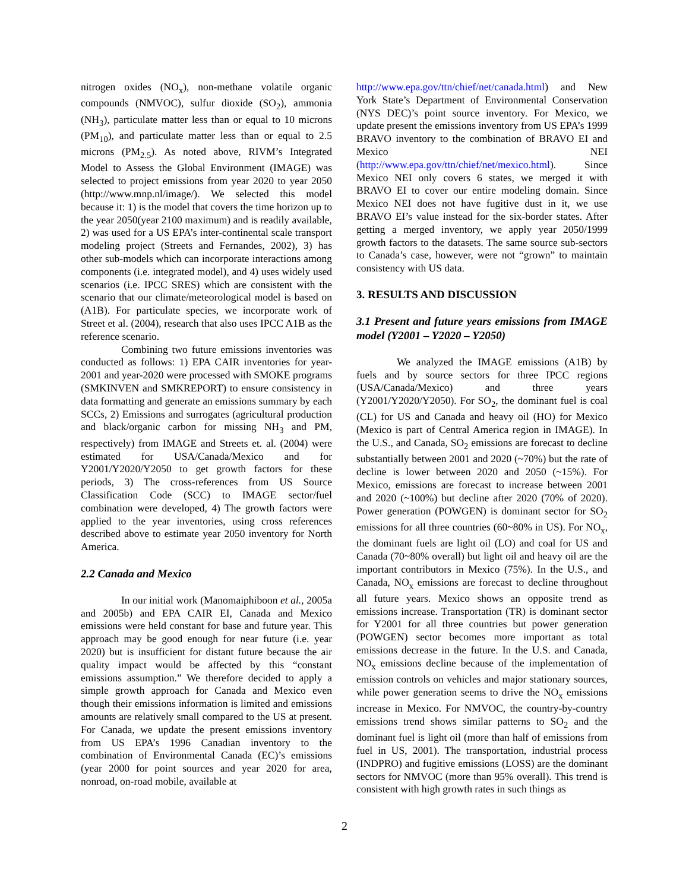nitrogen oxides (NO<sub>x</sub>), non-methane volatile organic compounds (NMVOC), sulfur dioxide (SO<sub>2</sub>), ammonia (NH<sub>3</sub>), particulate matter less than or equal to 10 microns (PM<sub>10</sub>), and particulate matter less than or equal to 2.5 microns (PM<sub>2.5</sub>). As noted above, RIVM’s Integrated Model to Assess the Global Environment (IMAGE) was selected to project emissions from year 2020 to year 2050 (http://www.mnp.nl/image/). We selected this model because it: 1) is the model that covers the time horizon up to the year 2050(year 2100 maximum) and is readily available, 2) was used for a US EPA’s inter-continental scale transport modeling project (Streets and Fernandes, 2002), 3) has other sub-models which can incorporate interactions among components (i.e. integrated model), and 4) uses widely used scenarios (i.e. IPCC SRES) which are consistent with the scenario that our climate/meteorological model is based on (A1B). For particulate species, we incorporate work of Street et al. (2004), research that also uses IPCC A1B as the reference scenario.
Combining two future emissions inventories was conducted as follows: 1) EPA CAIR inventories for year-2001 and year-2020 were processed with SMOKE programs (SMKINVEN and SMKREPORT) to ensure consistency in data formatting and generate an emissions summary by each SCCs, 2) Emissions and surrogates (agricultural production and black/organic carbon for missing NH<sub>3</sub> and PM, respectively) from IMAGE and Streets et. al. (2004) were estimated for USA/Canada/Mexico and for Y2001/Y2020/Y2050 to get growth factors for these periods, 3) The cross-references from US Source Classification Code (SCC) to IMAGE sector/fuel combination were developed, 4) The growth factors were applied to the year inventories, using cross references described above to estimate year 2050 inventory for North America.
2.2 Canada and Mexico
In our initial work (Manomaiphiboon et al., 2005a and 2005b) and EPA CAIR EI, Canada and Mexico emissions were held constant for base and future year. This approach may be good enough for near future (i.e. year 2020) but is insufficient for distant future because the air quality impact would be affected by this “constant emissions assumption.” We therefore decided to apply a simple growth approach for Canada and Mexico even though their emissions information is limited and emissions amounts are relatively small compared to the US at present. For Canada, we update the present emissions inventory from US EPA’s 1996 Canadian inventory to the combination of Environmental Canada (EC)’s emissions (year 2000 for point sources and year 2020 for area, nonroad, on-road mobile, available at
http://www.epa.gov/ttn/chief/net/canada.html) and New York State’s Department of Environmental Conservation (NYS DEC)’s point source inventory. For Mexico, we update present the emissions inventory from US EPA’s 1999 BRAVO inventory to the combination of BRAVO EI and Mexico NEI (http://www.epa.gov/ttn/chief/net/mexico.html). Since Mexico NEI only covers 6 states, we merged it with BRAVO EI to cover our entire modeling domain. Since Mexico NEI does not have fugitive dust in it, we use BRAVO EI’s value instead for the six-border states. After getting a merged inventory, we apply year 2050/1999 growth factors to the datasets. The same source sub-sectors to Canada’s case, however, were not “grown” to maintain consistency with US data.
3. RESULTS AND DISCUSSION
3.1 Present and future years emissions from IMAGE model (Y2001 – Y2020 – Y2050)
We analyzed the IMAGE emissions (A1B) by fuels and by source sectors for three IPCC regions (USA/Canada/Mexico) and three years (Y2001/Y2020/Y2050). For SO<sub>2</sub>, the dominant fuel is coal (CL) for US and Canada and heavy oil (HO) for Mexico (Mexico is part of Central America region in IMAGE). In the U.S., and Canada, SO<sub>2</sub> emissions are forecast to decline substantially between 2001 and 2020 (~70%) but the rate of decline is lower between 2020 and 2050 (~15%). For Mexico, emissions are forecast to increase between 2001 and 2020 (~100%) but decline after 2020 (70% of 2020). Power generation (POWGEN) is dominant sector for SO<sub>2</sub> emissions for all three countries (60~80% in US). For NO<sub>x</sub>, the dominant fuels are light oil (LO) and coal for US and Canada (70~80% overall) but light oil and heavy oil are the important contributors in Mexico (75%). In the U.S., and Canada, NO<sub>x</sub> emissions are forecast to decline throughout all future years. Mexico shows an opposite trend as emissions increase. Transportation (TR) is dominant sector for Y2001 for all three countries but power generation (POWGEN) sector becomes more important as total emissions decrease in the future. In the U.S. and Canada, NO<sub>x</sub> emissions decline because of the implementation of emission controls on vehicles and major stationary sources, while power generation seems to drive the NO<sub>x</sub> emissions increase in Mexico. For NMVOC, the country-by-country emissions trend shows similar patterns to SO<sub>2</sub> and the dominant fuel is light oil (more than half of emissions from fuel in US, 2001). The transportation, industrial process (INDPRO) and fugitive emissions (LOSS) are the dominant sectors for NMVOC (more than 95% overall). This trend is consistent with high growth rates in such things as
2